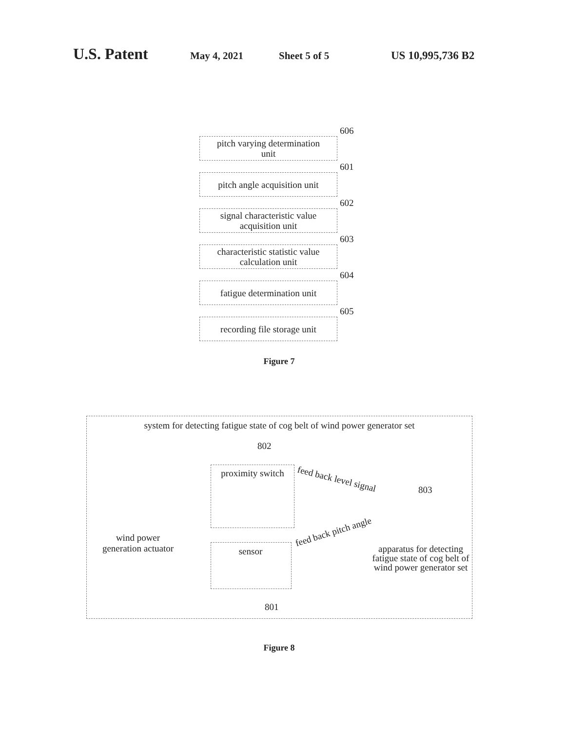U.S. Patent
May 4, 2021 Sheet 5 of 5 US 10,995,736 B2
606
pitch varying determination
unit
601
pitch angle acquisition unit
602
signal characteristic value
acquisition unit
603
characteristic statistic value
calculation unit
604
fatigue determination unit
605
recording file storage unit
Figure 7
system for detecting fatigue state of cog belt of wind power generator set
802
proximity switch
feed back level signal
803
wind power
generation actuator
sensor
feed back pitch angle
apparatus for detecting fatigue state of cog belt of wind power generator set
801
Figure 8